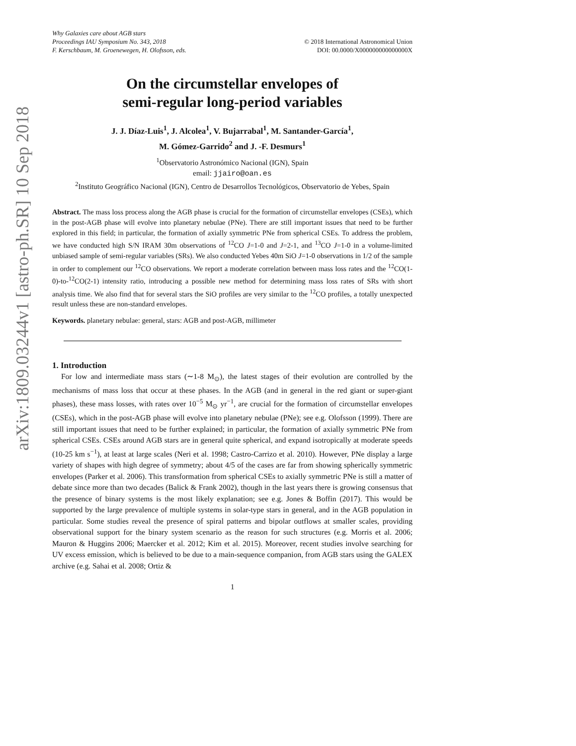arXiv:1809.03244v1 [astro-ph.SR] 10 Sep 2018
Why Galaxies care about AGB stars
Proceedings IAU Symposium No. 343, 2018
F. Kerschbaum, M. Groenewegen, H. Olofsson, eds.
© 2018 International Astronomical Union
DOI: 00.0000/X000000000000000X
On the circumstellar envelopes of
semi-regular long-period variables
J. J. Díaz-Luis<sup>1</sup>, J. Alcolea<sup>1</sup>, V. Bujarrabal<sup>1</sup>, M. Santander-García<sup>1</sup>,
M. Gómez-Garrido<sup>2</sup> and J. -F. Desmurs<sup>1</sup>
<sup>1</sup> Observatorio Astronómico Nacional (IGN), Spain
email: jjairo@oan.es
<sup>2</sup> Instituto Geográfico Nacional (IGN), Centro de Desarrollos Tecnológicos, Observatorio de Yebes, Spain
Abstract. The mass loss process along the AGB phase is crucial for the formation of circumstellar envelopes (CSEs), which in the post-AGB phase will evolve into planetary nebulae (PNe). There are still important issues that need to be further explored in this field; in particular, the formation of axially symmetric PNe from spherical CSEs. To address the problem, we have conducted high S/N IRAM 30m observations of <sup>12</sup>CO J=1-0 and J=2-1, and <sup>13</sup>CO J=1-0 in a volume-limited unbiased sample of semi-regular variables (SRs). We also conducted Yebes 40m SiO J=1-0 observations in 1/2 of the sample in order to complement our <sup>12</sup>CO observations. We report a moderate correlation between mass loss rates and the <sup>12</sup>CO(1-0)-to-<sup>12</sup>CO(2-1) intensity ratio, introducing a possible new method for determining mass loss rates of SRs with short analysis time. We also find that for several stars the SiO profiles are very similar to the <sup>12</sup>CO profiles, a totally unexpected result unless these are non-standard envelopes.
Keywords. planetary nebulae: general, stars: AGB and post-AGB, millimeter
1. Introduction
For low and intermediate mass stars (∼1-8 M<sub>⊙</sub>), the latest stages of their evolution are controlled by the mechanisms of mass loss that occur at these phases. In the AGB (and in general in the red giant or super-giant phases), these mass losses, with rates over 10<sup>−5</sup> M<sub>⊙</sub> yr<sup>−1</sup>, are crucial for the formation of circumstellar envelopes (CSEs), which in the post-AGB phase will evolve into planetary nebulae (PNe); see e.g. Olofsson (1999). There are still important issues that need to be further explained; in particular, the formation of axially symmetric PNe from spherical CSEs. CSEs around AGB stars are in general quite spherical, and expand isotropically at moderate speeds (10-25 km s<sup>−1</sup>), at least at large scales (Neri et al. 1998; Castro-Carrizo et al. 2010). However, PNe display a large variety of shapes with high degree of symmetry; about 4/5 of the cases are far from showing spherically symmetric envelopes (Parker et al. 2006). This transformation from spherical CSEs to axially symmetric PNe is still a matter of debate since more than two decades (Balick & Frank 2002), though in the last years there is growing consensus that the presence of binary systems is the most likely explanation; see e.g. Jones & Boffin (2017). This would be supported by the large prevalence of multiple systems in solar-type stars in general, and in the AGB population in particular. Some studies reveal the presence of spiral patterns and bipolar outflows at smaller scales, providing observational support for the binary system scenario as the reason for such structures (e.g. Morris et al. 2006; Mauron & Huggins 2006; Maercker et al. 2012; Kim et al. 2015). Moreover, recent studies involve searching for UV excess emission, which is believed to be due to a main-sequence companion, from AGB stars using the GALEX archive (e.g. Sahai et al. 2008; Ortiz &
1